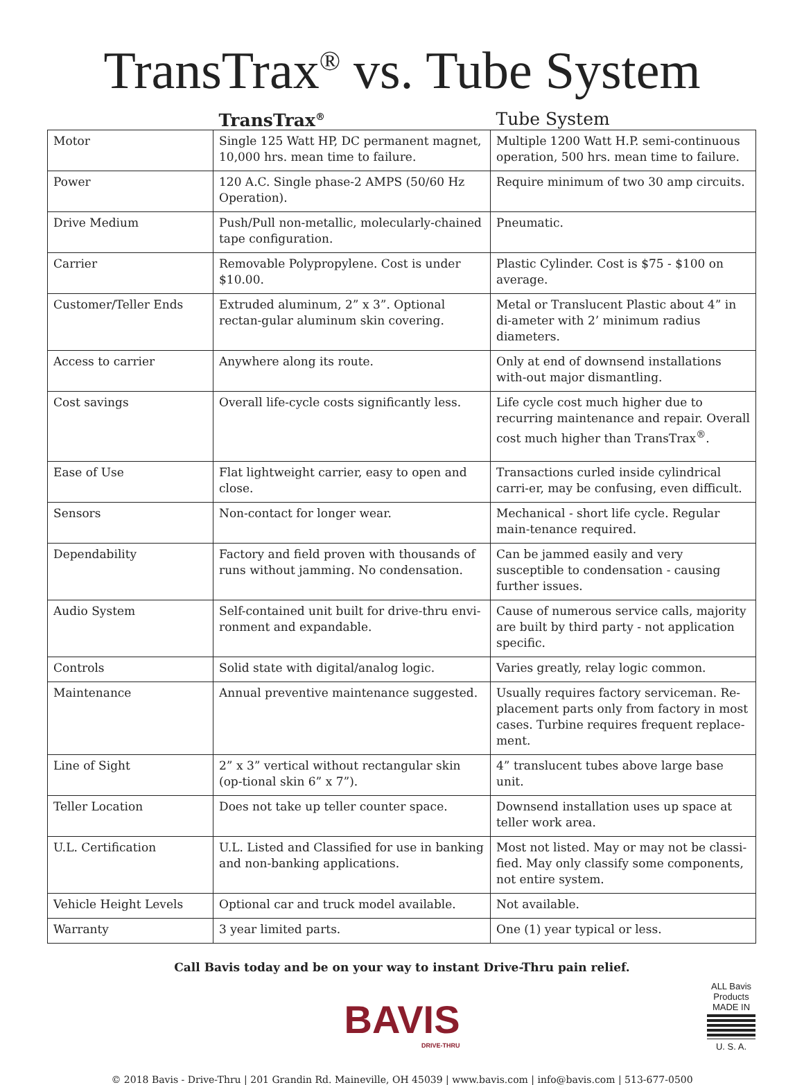TransTrax<sup>®</sup> vs. Tube System
| | TransTrax<sup>®</sup> | Tube System |
| --- | --- | --- |
| Motor | Single 125 Watt HP, DC permanent magnet, 10,000 hrs. mean time to failure. | Multiple 1200 Watt H.P. semi-continuous operation, 500 hrs. mean time to failure. |
| Power | 120 A.C. Single phase-2 AMPS (50/60 Hz Operation). | Require minimum of two 30 amp circuits. |
| Drive Medium | Push/Pull non-metallic, molecularly-chained tape configuration. | Pneumatic. |
| Carrier | Removable Polypropylene. Cost is under $10.00. | Plastic Cylinder. Cost is $75 - $100 on average. |
| Customer/Teller Ends | Extruded aluminum, 2” x 3”. Optional rectan-gular aluminum skin covering. | Metal or Translucent Plastic about 4” in di-ameter with 2’ minimum radius diameters. |
| Access to carrier | Anywhere along its route. | Only at end of downsend installations with-out major dismantling. |
| Cost savings | Overall life-cycle costs significantly less. | Life cycle cost much higher due to recurring maintenance and repair. Overall cost much higher than TransTrax<sup>®</sup>. |
| Ease of Use | Flat lightweight carrier, easy to open and close. | Transactions curled inside cylindrical carri-er, may be confusing, even difficult. |
| Sensors | Non-contact for longer wear. | Mechanical - short life cycle. Regular main-tenance required. |
| Dependability | Factory and field proven with thousands of runs without jamming. No condensation. | Can be jammed easily and very susceptible to condensation - causing further issues. |
| Audio System | Self-contained unit built for drive-thru envi-ronment and expandable. | Cause of numerous service calls, majority are built by third party - not application specific. |
| Controls | Solid state with digital/analog logic. | Varies greatly, relay logic common. |
| Maintenance | Annual preventive maintenance suggested. | Usually requires factory serviceman. Re-placement parts only from factory in most cases. Turbine requires frequent replace-ment. |
| Line of Sight | 2” x 3” vertical without rectangular skin (op-tional skin 6” x 7”). | 4” translucent tubes above large base unit. |
| Teller Location | Does not take up teller counter space. | Downsend installation uses up space at teller work area. |
| U.L. Certification | U.L. Listed and Classified for use in banking and non-banking applications. | Most not listed. May or may not be classi-fied. May only classify some components, not entire system. |
| Vehicle Height Levels | Optional car and truck model available. | Not available. |
| Warranty | 3 year limited parts. | One (1) year typical or less. |
Call Bavis today and be on your way to instant Drive-Thru pain relief.
BAVIS
DRIVE-THRU
ALL Bavis Products
MADE IN
U. S. A.
© 2018 Bavis - Drive-Thru | 201 Grandin Rd. Maineville, OH 45039 | www.bavis.com | info@bavis.com | 513-677-0500